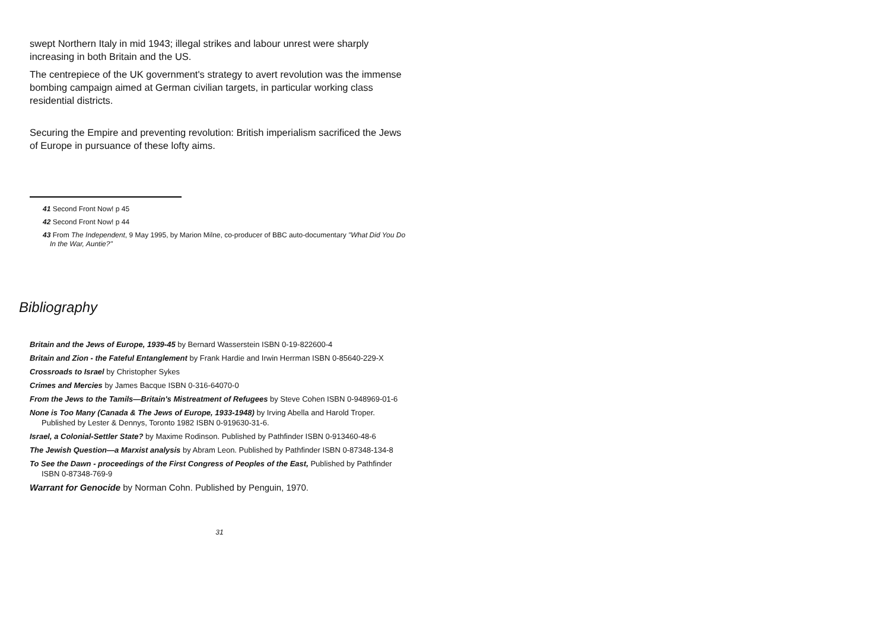swept Northern Italy in mid 1943; illegal strikes and labour unrest were sharply increasing in both Britain and the US.
The centrepiece of the UK government's strategy to avert revolution was the immense bombing campaign aimed at German civilian targets, in particular working class residential districts.
Securing the Empire and preventing revolution: British imperialism sacrificed the Jews of Europe in pursuance of these lofty aims.
41 Second Front Now! p 45
42 Second Front Now! p 44
43 From The Independent, 9 May 1995, by Marion Milne, co-producer of BBC auto-documentary "What Did You Do In the War, Auntie?"
Bibliography
Britain and the Jews of Europe, 1939-45 by Bernard Wasserstein ISBN 0-19-822600-4
Britain and Zion - the Fateful Entanglement by Frank Hardie and Irwin Herrman ISBN 0-85640-229-X
Crossroads to Israel by Christopher Sykes
Crimes and Mercies by James Bacque ISBN 0-316-64070-0
From the Jews to the Tamils—Britain's Mistreatment of Refugees by Steve Cohen ISBN 0-948969-01-6
None is Too Many (Canada & The Jews of Europe, 1933-1948) by Irving Abella and Harold Troper. Published by Lester & Dennys, Toronto 1982 ISBN 0-919630-31-6.
Israel, a Colonial-Settler State? by Maxime Rodinson. Published by Pathfinder ISBN 0-913460-48-6
The Jewish Question—a Marxist analysis by Abram Leon. Published by Pathfinder ISBN 0-87348-134-8
To See the Dawn - proceedings of the First Congress of Peoples of the East, Published by Pathfinder ISBN 0-87348-769-9
Warrant for Genocide by Norman Cohn. Published by Penguin, 1970.
31